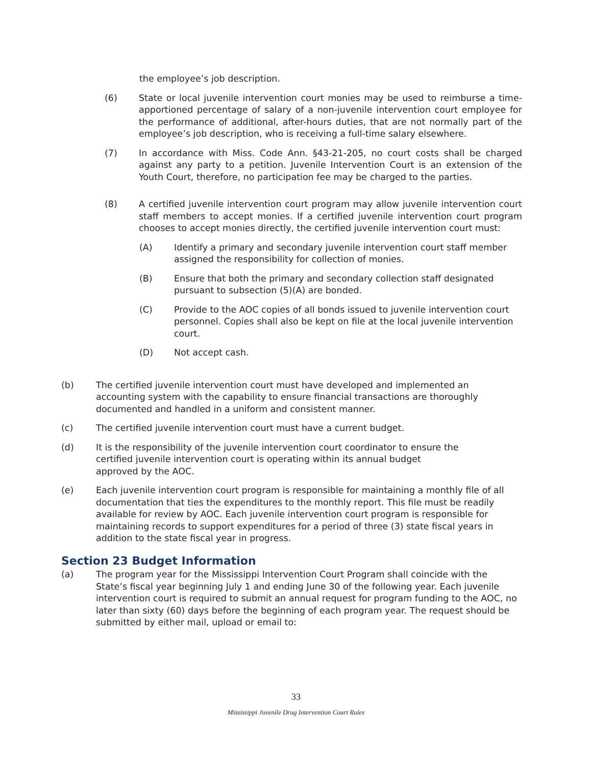the employee’s job description.
(6) State or local juvenile intervention court monies may be used to reimburse a time-apportioned percentage of salary of a non-juvenile intervention court employee for the performance of additional, after-hours duties, that are not normally part of the employee’s job description, who is receiving a full-time salary elsewhere.
(7) In accordance with Miss. Code Ann. §43-21-205, no court costs shall be charged against any party to a petition. Juvenile Intervention Court is an extension of the Youth Court, therefore, no participation fee may be charged to the parties.
(8) A certified juvenile intervention court program may allow juvenile intervention court staff members to accept monies. If a certified juvenile intervention court program chooses to accept monies directly, the certified juvenile intervention court must:
(A) Identify a primary and secondary juvenile intervention court staff member assigned the responsibility for collection of monies.
(B) Ensure that both the primary and secondary collection staff designated pursuant to subsection (5)(A) are bonded.
(C) Provide to the AOC copies of all bonds issued to juvenile intervention court personnel. Copies shall also be kept on file at the local juvenile intervention court.
(D) Not accept cash.
(b) The certified juvenile intervention court must have developed and implemented an accounting system with the capability to ensure financial transactions are thoroughly documented and handled in a uniform and consistent manner.
(c) The certified juvenile intervention court must have a current budget.
(d) It is the responsibility of the juvenile intervention court coordinator to ensure the
certified juvenile intervention court is operating within its annual budget
approved by the AOC.
(e) Each juvenile intervention court program is responsible for maintaining a monthly file of all documentation that ties the expenditures to the monthly report. This file must be readily available for review by AOC. Each juvenile intervention court program is responsible for maintaining records to support expenditures for a period of three (3) state fiscal years in addition to the state fiscal year in progress.
Section 23 Budget Information
(a) The program year for the Mississippi Intervention Court Program shall coincide with the State’s fiscal year beginning July 1 and ending June 30 of the following year. Each juvenile intervention court is required to submit an annual request for program funding to the AOC, no later than sixty (60) days before the beginning of each program year. The request should be submitted by either mail, upload or email to:
33
Mississippi Juvenile Drug Intervention Court Rules